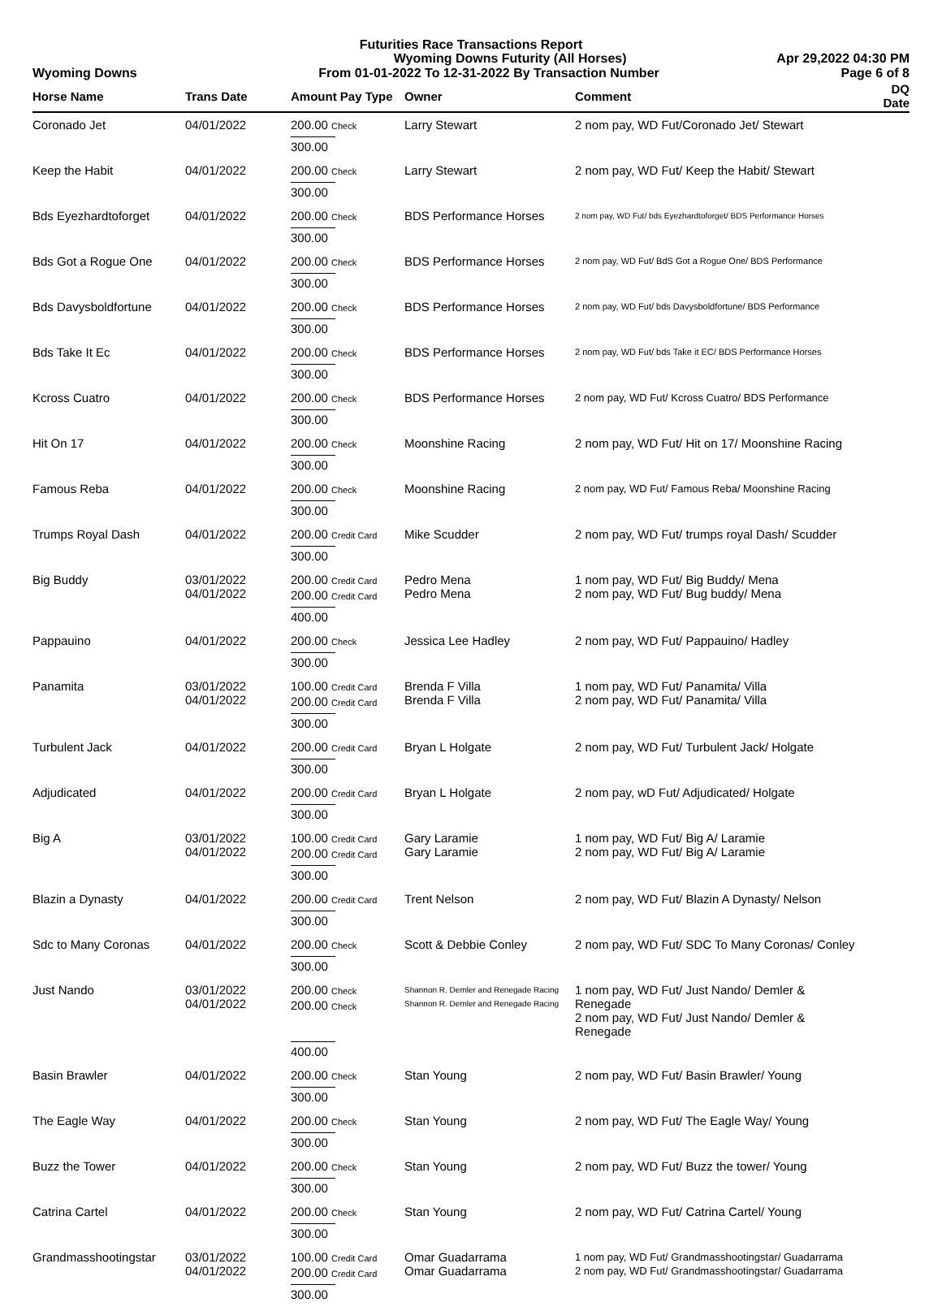Futurities Race Transactions Report
Wyoming Downs Futurity (All Horses) Apr 29,2022 04:30 PM
Wyoming Downs From 01-01-2022 To 12-31-2022 By Transaction Number Page 6 of 8
| Horse Name | Trans Date | Amount Pay Type | Owner | Comment | DQ Date |
| --- | --- | --- | --- | --- | --- |
| Coronado Jet | 04/01/2022 | 200.00 Check | Larry Stewart | 2 nom pay, WD Fut/Coronado Jet/ Stewart | |
| | | 300.00 | | | |
| Keep the Habit | 04/01/2022 | 200.00 Check | Larry Stewart | 2 nom pay, WD Fut/ Keep the Habit/ Stewart | |
| | | 300.00 | | | |
| Bds Eyezhardtoforget | 04/01/2022 | 200.00 Check | BDS Performance Horses | 2 nom pay, WD Fut/ bds Eyezhardtoforget/ BDS Performance Horses | |
| | | 300.00 | | | |
| Bds Got a Rogue One | 04/01/2022 | 200.00 Check | BDS Performance Horses | 2 nom pay, WD Fut/ BdS Got a Rogue One/ BDS Performance | |
| | | 300.00 | | | |
| Bds Davysboldfortune | 04/01/2022 | 200.00 Check | BDS Performance Horses | 2 nom pay, WD Fut/ bds Davysboldfortune/ BDS Performance | |
| | | 300.00 | | | |
| Bds Take It Ec | 04/01/2022 | 200.00 Check | BDS Performance Horses | 2 nom pay, WD Fut/ bds Take it EC/ BDS Performance Horses | |
| | | 300.00 | | | |
| Kcross Cuatro | 04/01/2022 | 200.00 Check | BDS Performance Horses | 2 nom pay, WD Fut/ Kcross Cuatro/ BDS Performance | |
| | | 300.00 | | | |
| Hit On 17 | 04/01/2022 | 200.00 Check | Moonshine Racing | 2 nom pay, WD Fut/ Hit on 17/ Moonshine Racing | |
| | | 300.00 | | | |
| Famous Reba | 04/01/2022 | 200.00 Check | Moonshine Racing | 2 nom pay, WD Fut/ Famous Reba/ Moonshine Racing | |
| | | 300.00 | | | |
| Trumps Royal Dash | 04/01/2022 | 200.00 Credit Card | Mike Scudder | 2 nom pay, WD Fut/ trumps royal Dash/ Scudder | |
| | | 300.00 | | | |
| Big Buddy | 03/01/2022 04/01/2022 | 200.00 Credit Card 200.00 Credit Card | Pedro Mena Pedro Mena | 1 nom pay, WD Fut/ Big Buddy/ Mena 2 nom pay, WD Fut/ Bug buddy/ Mena | |
| | | 400.00 | | | |
| Pappauino | 04/01/2022 | 200.00 Check | Jessica Lee Hadley | 2 nom pay, WD Fut/ Pappauino/ Hadley | |
| | | 300.00 | | | |
| Panamita | 03/01/2022 04/01/2022 | 100.00 Credit Card 200.00 Credit Card | Brenda F Villa Brenda F Villa | 1 nom pay, WD Fut/ Panamita/ Villa 2 nom pay, WD Fut/ Panamita/ Villa | |
| | | 300.00 | | | |
| Turbulent Jack | 04/01/2022 | 200.00 Credit Card | Bryan L Holgate | 2 nom pay, WD Fut/ Turbulent Jack/ Holgate | |
| | | 300.00 | | | |
| Adjudicated | 04/01/2022 | 200.00 Credit Card | Bryan L Holgate | 2 nom pay, wD Fut/ Adjudicated/ Holgate | |
| | | 300.00 | | | |
| Big A | 03/01/2022 04/01/2022 | 100.00 Credit Card 200.00 Credit Card | Gary Laramie Gary Laramie | 1 nom pay, WD Fut/ Big A/ Laramie 2 nom pay, WD Fut/ Big A/ Laramie | |
| | | 300.00 | | | |
| Blazin a Dynasty | 04/01/2022 | 200.00 Credit Card | Trent Nelson | 2 nom pay, WD Fut/ Blazin A Dynasty/ Nelson | |
| | | 300.00 | | | |
| Sdc to Many Coronas | 04/01/2022 | 200.00 Check | Scott & Debbie Conley | 2 nom pay, WD Fut/ SDC To Many Coronas/ Conley | |
| | | 300.00 | | | |
| Just Nando | 03/01/2022 04/01/2022 | 200.00 Check 200.00 Check | Shannon R. Demler and Renegade Racing Shannon R. Demler and Renegade Racing | 1 nom pay, WD Fut/ Just Nando/ Demler & Renegade 2 nom pay, WD Fut/ Just Nando/ Demler & Renegade | |
| | | 400.00 | | | |
| Basin Brawler | 04/01/2022 | 200.00 Check | Stan Young | 2 nom pay, WD Fut/ Basin Brawler/ Young | |
| | | 300.00 | | | |
| The Eagle Way | 04/01/2022 | 200.00 Check | Stan Young | 2 nom pay, WD Fut/ The Eagle Way/ Young | |
| | | 300.00 | | | |
| Buzz the Tower | 04/01/2022 | 200.00 Check | Stan Young | 2 nom pay, WD Fut/ Buzz the tower/ Young | |
| | | 300.00 | | | |
| Catrina Cartel | 04/01/2022 | 200.00 Check | Stan Young | 2 nom pay, WD Fut/ Catrina Cartel/ Young | |
| | | 300.00 | | | |
| Grandmasshootingstar | 03/01/2022 04/01/2022 | 100.00 Credit Card 200.00 Credit Card | Omar Guadarrama Omar Guadarrama | 1 nom pay, WD Fut/ Grandmasshootingstar/ Guadarrama 2 nom pay, WD Fut/ Grandmasshootingstar/ Guadarrama | |
| | | 300.00 | | | |